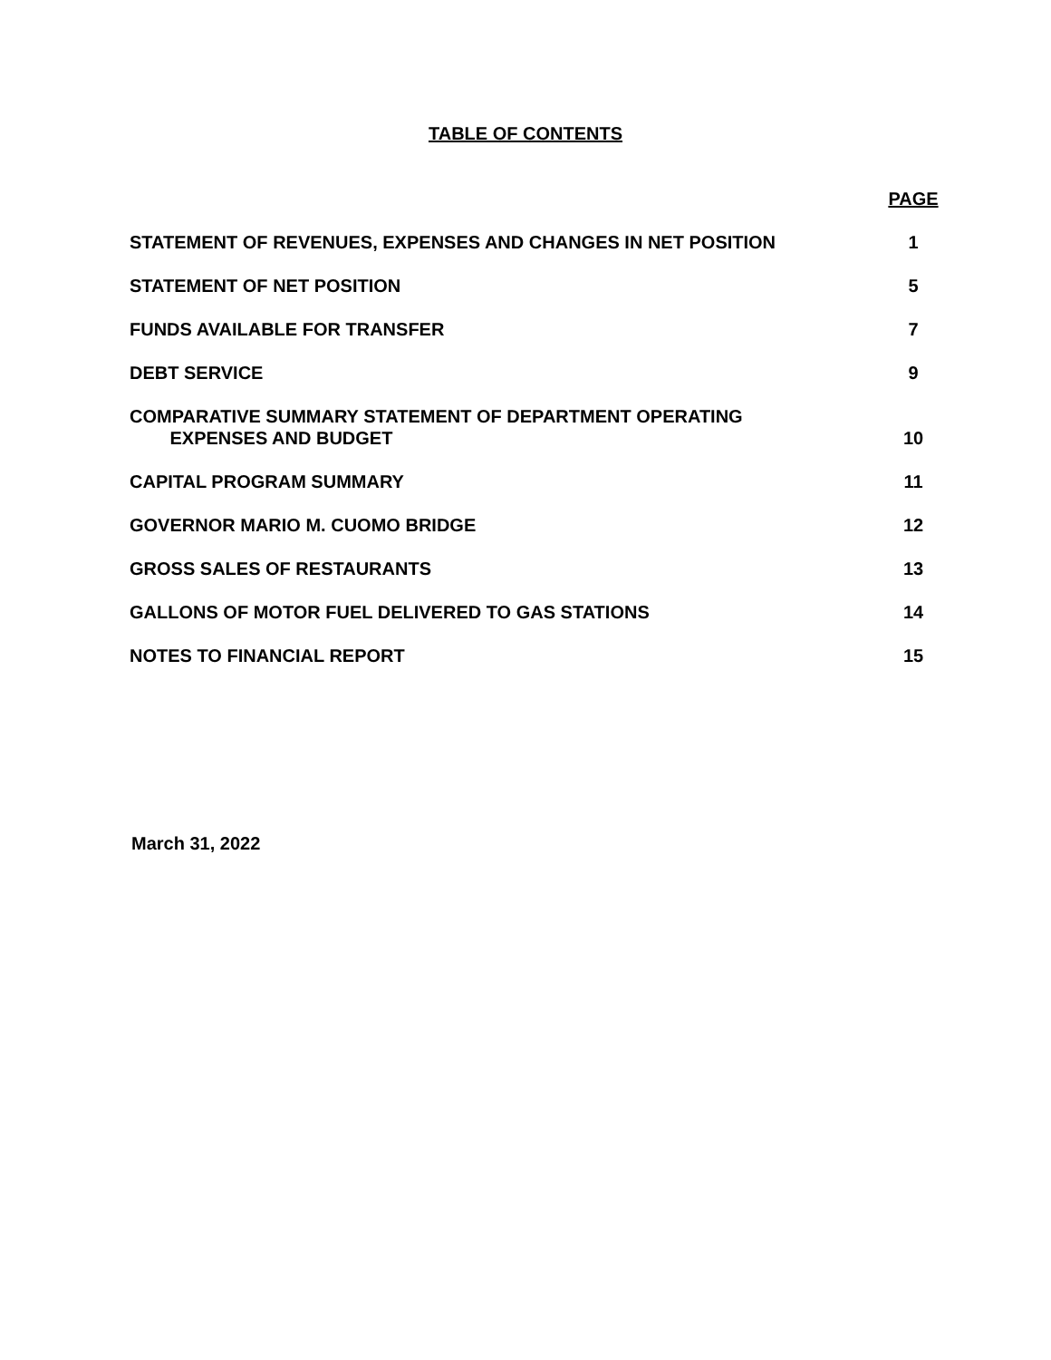TABLE OF CONTENTS
| | PAGE |
| STATEMENT OF REVENUES, EXPENSES AND CHANGES IN NET POSITION | 1 |
| STATEMENT OF NET POSITION | 5 |
| FUNDS AVAILABLE FOR TRANSFER | 7 |
| DEBT SERVICE | 9 |
| COMPARATIVE SUMMARY STATEMENT OF DEPARTMENT OPERATING EXPENSES AND BUDGET | 10 |
| CAPITAL PROGRAM SUMMARY | 11 |
| GOVERNOR MARIO M. CUOMO BRIDGE | 12 |
| GROSS SALES OF RESTAURANTS | 13 |
| GALLONS OF MOTOR FUEL DELIVERED TO GAS STATIONS | 14 |
| NOTES TO FINANCIAL REPORT | 15 |
March 31, 2022